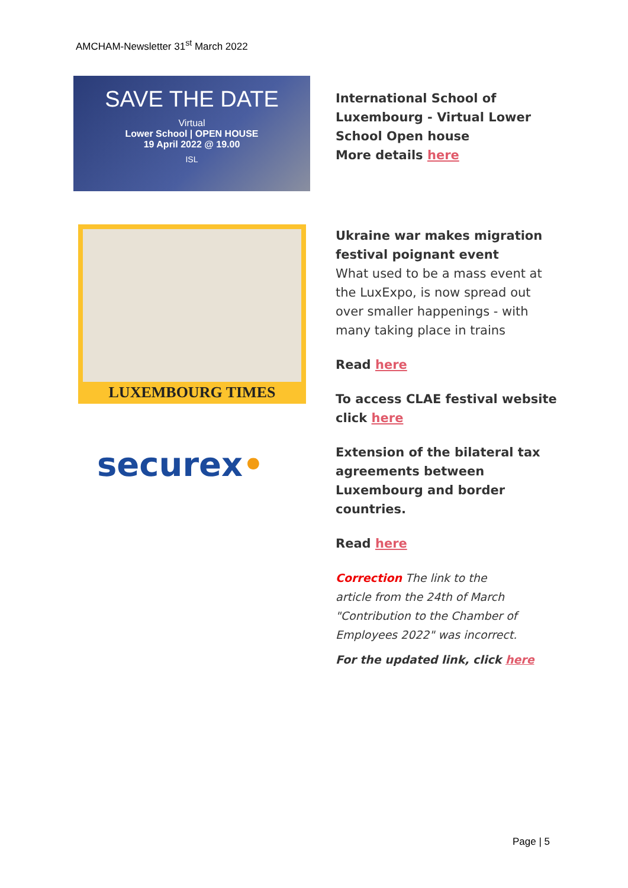AMCHAM-Newsletter 31<sup>st</sup> March 2022
SAVE THE DATE
Virtual
Lower School | OPEN HOUSE
19 April 2022 @ 19.00
ISL
International School of Luxembourg - Virtual Lower School Open house
More details here
LUXEMBOURG TIMES
securex•
Ukraine war makes migration festival poignant event
What used to be a mass event at the LuxExpo, is now spread out over smaller happenings - with many taking place in trains
Read here
To access CLAE festival website click here
Extension of the bilateral tax agreements between Luxembourg and border countries.
Read here
Correction The link to the
article from the 24th of March
"Contribution to the Chamber of
Employees 2022" was incorrect.
For the updated link, click here
Page | 5